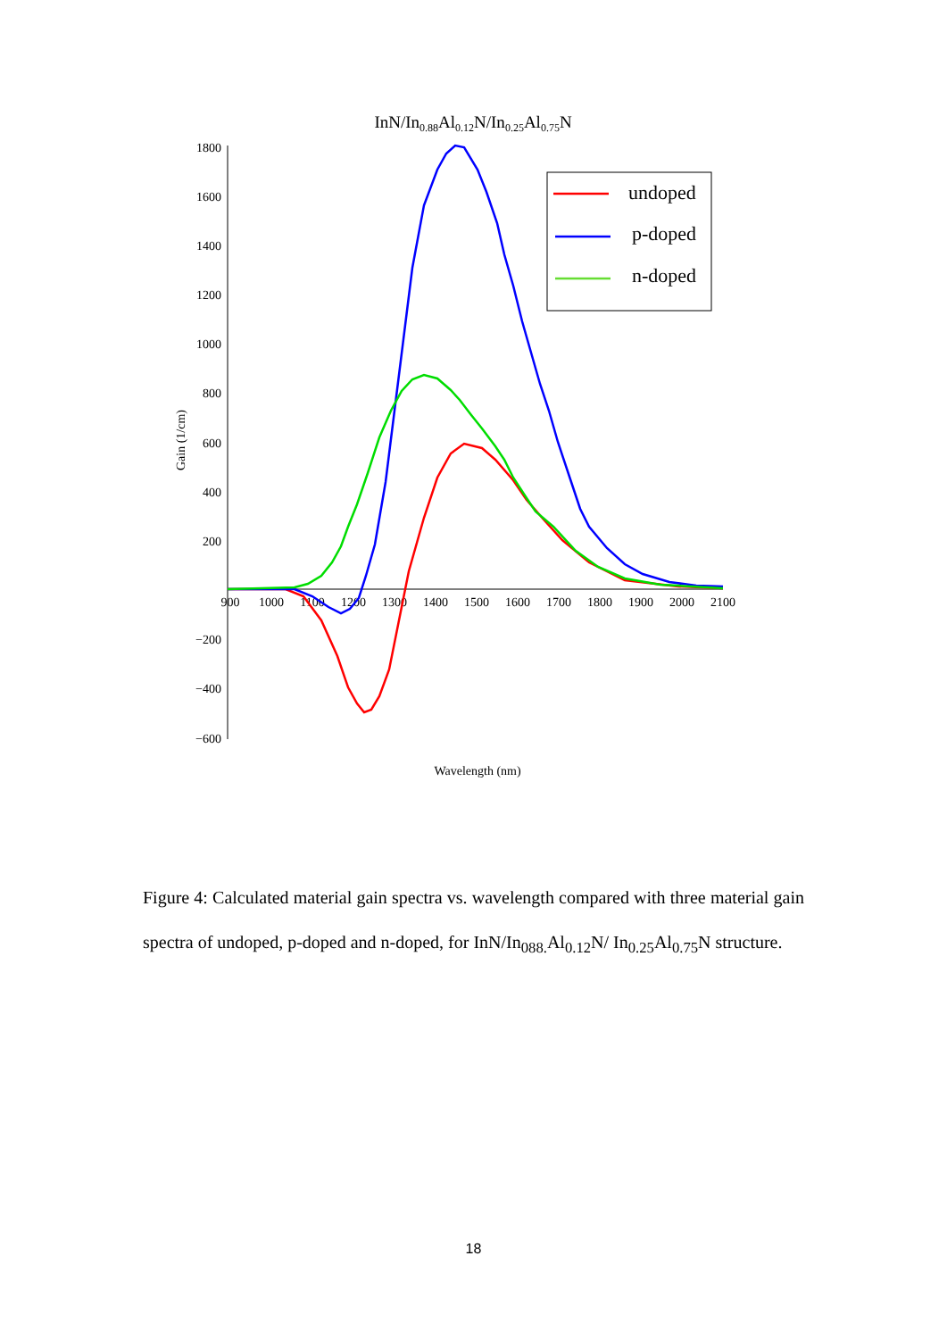InN/In0.88Al0.12N/In0.25Al0.75N
1800
1600
1400
1200
1000
800
600
400
200
−200
−400
−600
900
1000
1100
1200
1300
1400
1500
1600
1700
1800
1900
2000
2100
Gain (1/cm)
Wavelength (nm)
undoped
p-doped
n-doped
Figure 4: Calculated material gain spectra vs. wavelength compared with three material gain spectra of undoped, p-doped and n-doped, for InN/In<sub>088.</sub>Al<sub>0.12</sub>N/ In<sub>0.25</sub>Al<sub>0.75</sub>N structure.
18